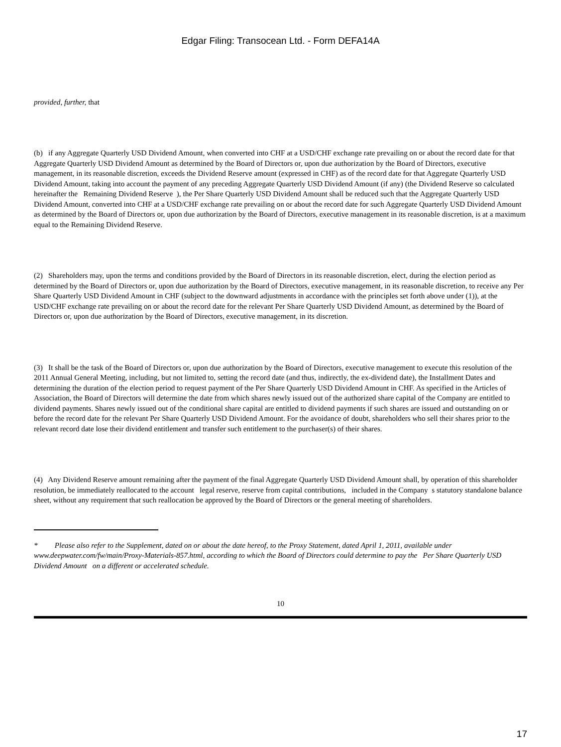Edgar Filing: Transocean Ltd. - Form DEFA14A
provided, further, that
(b) if any Aggregate Quarterly USD Dividend Amount, when converted into CHF at a USD/CHF exchange rate prevailing on or about the record date for that Aggregate Quarterly USD Dividend Amount as determined by the Board of Directors or, upon due authorization by the Board of Directors, executive management, in its reasonable discretion, exceeds the Dividend Reserve amount (expressed in CHF) as of the record date for that Aggregate Quarterly USD Dividend Amount, taking into account the payment of any preceding Aggregate Quarterly USD Dividend Amount (if any) (the Dividend Reserve so calculated hereinafter the Remaining Dividend Reserve ), the Per Share Quarterly USD Dividend Amount shall be reduced such that the Aggregate Quarterly USD Dividend Amount, converted into CHF at a USD/CHF exchange rate prevailing on or about the record date for such Aggregate Quarterly USD Dividend Amount as determined by the Board of Directors or, upon due authorization by the Board of Directors, executive management in its reasonable discretion, is at a maximum equal to the Remaining Dividend Reserve.
(2) Shareholders may, upon the terms and conditions provided by the Board of Directors in its reasonable discretion, elect, during the election period as determined by the Board of Directors or, upon due authorization by the Board of Directors, executive management, in its reasonable discretion, to receive any Per Share Quarterly USD Dividend Amount in CHF (subject to the downward adjustments in accordance with the principles set forth above under (1)), at the USD/CHF exchange rate prevailing on or about the record date for the relevant Per Share Quarterly USD Dividend Amount, as determined by the Board of Directors or, upon due authorization by the Board of Directors, executive management, in its discretion.
(3) It shall be the task of the Board of Directors or, upon due authorization by the Board of Directors, executive management to execute this resolution of the 2011 Annual General Meeting, including, but not limited to, setting the record date (and thus, indirectly, the ex-dividend date), the Installment Dates and determining the duration of the election period to request payment of the Per Share Quarterly USD Dividend Amount in CHF. As specified in the Articles of Association, the Board of Directors will determine the date from which shares newly issued out of the authorized share capital of the Company are entitled to dividend payments. Shares newly issued out of the conditional share capital are entitled to dividend payments if such shares are issued and outstanding on or before the record date for the relevant Per Share Quarterly USD Dividend Amount. For the avoidance of doubt, shareholders who sell their shares prior to the relevant record date lose their dividend entitlement and transfer such entitlement to the purchaser(s) of their shares.
(4) Any Dividend Reserve amount remaining after the payment of the final Aggregate Quarterly USD Dividend Amount shall, by operation of this shareholder resolution, be immediately reallocated to the account legal reserve, reserve from capital contributions, included in the Company s statutory standalone balance sheet, without any requirement that such reallocation be approved by the Board of Directors or the general meeting of shareholders.
* Please also refer to the Supplement, dated on or about the date hereof, to the Proxy Statement, dated April 1, 2011, available under www.deepwater.com/fw/main/Proxy-Materials-857.html, according to which the Board of Directors could determine to pay the Per Share Quarterly USD Dividend Amount on a different or accelerated schedule.
10
17